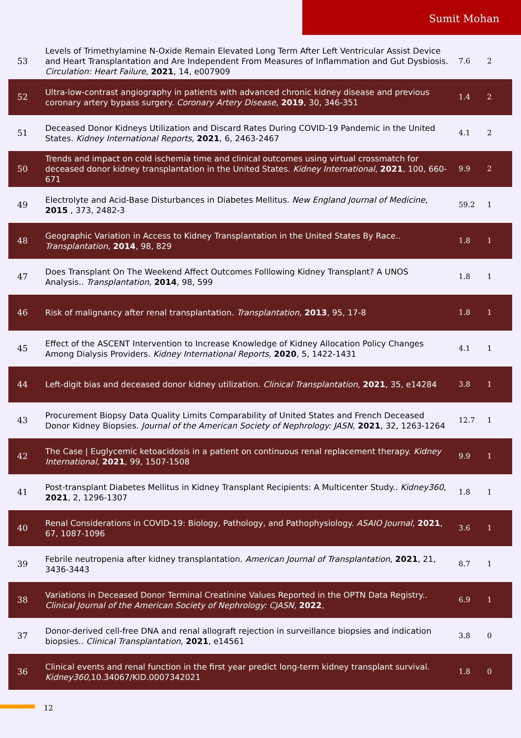Sumit Mohan
| 53 | Levels of Trimethylamine N-Oxide Remain Elevated Long Term After Left Ventricular Assist Device and Heart Transplantation and Are Independent From Measures of Inflammation and Gut Dysbiosis. Circulation: Heart Failure , 2021 , 14, e007909 | 7.6 | 2 |
| 52 | Ultra-low-contrast angiography in patients with advanced chronic kidney disease and previous coronary artery bypass surgery. Coronary Artery Disease , 2019 , 30, 346-351 | 1.4 | 2 |
| 51 | Deceased Donor Kidneys Utilization and Discard Rates During COVID-19 Pandemic in the United States. Kidney International Reports , 2021 , 6, 2463-2467 | 4.1 | 2 |
| 50 | Trends and impact on cold ischemia time and clinical outcomes using virtual crossmatch for deceased donor kidney transplantation in the United States. Kidney International , 2021 , 100, 660-671 | 9.9 | 2 |
| 49 | Electrolyte and Acid-Base Disturbances in Diabetes Mellitus. New England Journal of Medicine , 2015 , 373, 2482-3 | 59.2 | 1 |
| 48 | Geographic Variation in Access to Kidney Transplantation in the United States By Race.. Transplantation , 2014 , 98, 829 | 1.8 | 1 |
| 47 | Does Transplant On The Weekend Affect Outcomes Folllowing Kidney Transplant? A UNOS Analysis.. Transplantation , 2014 , 98, 599 | 1.8 | 1 |
| 46 | Risk of malignancy after renal transplantation. Transplantation , 2013 , 95, 17-8 | 1.8 | 1 |
| 45 | Effect of the ASCENT Intervention to Increase Knowledge of Kidney Allocation Policy Changes Among Dialysis Providers. Kidney International Reports , 2020 , 5, 1422-1431 | 4.1 | 1 |
| 44 | Left-digit bias and deceased donor kidney utilization. Clinical Transplantation , 2021 , 35, e14284 | 3.8 | 1 |
| 43 | Procurement Biopsy Data Quality Limits Comparability of United States and French Deceased Donor Kidney Biopsies. Journal of the American Society of Nephrology: JASN , 2021 , 32, 1263-1264 | 12.7 | 1 |
| 42 | The Case / Euglycemic ketoacidosis in a patient on continuous renal replacement therapy. Kidney International , 2021 , 99, 1507-1508 | 9.9 | 1 |
| 41 | Post-transplant Diabetes Mellitus in Kidney Transplant Recipients: A Multicenter Study.. Kidney360 , 2021 , 2, 1296-1307 | 1.8 | 1 |
| 40 | Renal Considerations in COVID-19: Biology, Pathology, and Pathophysiology. ASAIO Journal , 2021 , 67, 1087-1096 | 3.6 | 1 |
| 39 | Febrile neutropenia after kidney transplantation. American Journal of Transplantation , 2021 , 21, 3436-3443 | 8.7 | 1 |
| 38 | Variations in Deceased Donor Terminal Creatinine Values Reported in the OPTN Data Registry.. Clinical Journal of the American Society of Nephrology: CJASN , 2022 , | 6.9 | 1 |
| 37 | Donor-derived cell-free DNA and renal allograft rejection in surveillance biopsies and indication biopsies.. Clinical Transplantation , 2021 , e14561 | 3.8 | 0 |
| 36 | Clinical events and renal function in the first year predict long-term kidney transplant survival. Kidney360 ,10.34067/KID.0007342021 | 1.8 | 0 |
12